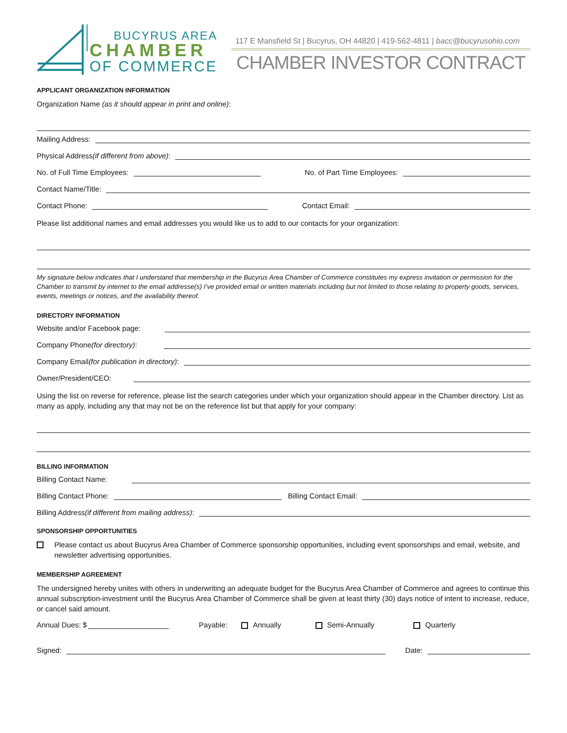BUCYRUS AREA
CHAMBER
OF COMMERCE
117 E Mansfield St | Bucyrus, OH 44820 | 419-562-4811 | bacc@bucyrusohio.com
CHAMBER INVESTOR CONTRACT
APPLICANT ORGANIZATION INFORMATION
Organization Name (as it should appear in print and online):
Mailing Address:
Physical Address (if different from above):
No. of Full Time Employees: No. of Part Time Employees:
Contact Name/Title:
Contact Phone: Contact Email:
Please list additional names and email addresses you would like us to add to our contacts for your organization:
My signature below indicates that I understand that membership in the Bucyrus Area Chamber of Commerce constitutes my express invitation or permission for the Chamber to transmit by internet to the email addresse(s) I’ve provided email or written materials including but not limited to those relating to property goods, services, events, meetings or notices, and the availability thereof.
DIRECTORY INFORMATION
Website and/or Facebook page:
Company Phone (for directory):
Company Email (for publication in directory):
Owner/President/CEO:
Using the list on reverse for reference, please list the search categories under which your organization should appear in the Chamber directory. List as many as apply, including any that may not be on the reference list but that apply for your company:
BILLING INFORMATION
Billing Contact Name:
Billing Contact Phone: Billing Contact Email:
Billing Address (if different from mailing address):
SPONSORSHIP OPPORTUNITIES
Please contact us about Bucyrus Area Chamber of Commerce sponsorship opportunities, including event sponsorships and email, website, and newsletter advertising opportunities.
MEMBERSHIP AGREEMENT
The undersigned hereby unites with others in underwriting an adequate budget for the Bucyrus Area Chamber of Commerce and agrees to continue this annual subscription-investment until the Bucyrus Area Chamber of Commerce shall be given at least thirty (30) days notice of intent to increase, reduce, or cancel said amount.
Annual Dues: $ Payable: Annually Semi-Annually Quarterly
Signed: Date: